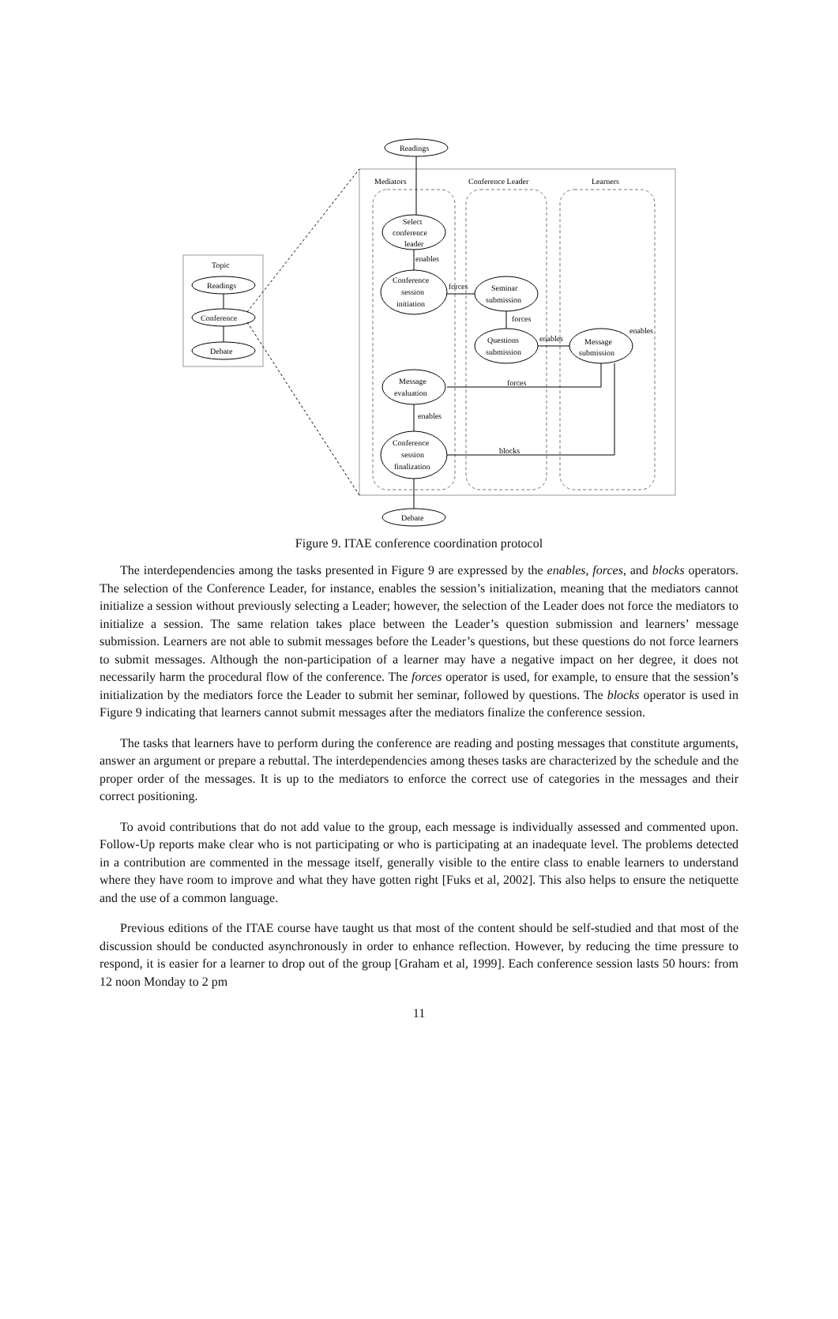Readings
Mediators
Conference Leader
Learners
Topic
Readings
Conference
Debate
Select
conference
leader
enables
Conference
session
initiation
forces
Seminar
submission
forces
Questions
submission
enables
Message
submission
enables
Message
evaluation
forces
enables
Conference
session
finalization
blocks
Debate
Figure 9. ITAE conference coordination protocol
The interdependencies among the tasks presented in Figure 9 are expressed by the enables, forces, and blocks operators. The selection of the Conference Leader, for instance, enables the session’s initialization, meaning that the mediators cannot initialize a session without previously selecting a Leader; however, the selection of the Leader does not force the mediators to initialize a session. The same relation takes place between the Leader’s question submission and learners’ message submission. Learners are not able to submit messages before the Leader’s questions, but these questions do not force learners to submit messages. Although the non-participation of a learner may have a negative impact on her degree, it does not necessarily harm the procedural flow of the conference. The forces operator is used, for example, to ensure that the session’s initialization by the mediators force the Leader to submit her seminar, followed by questions. The blocks operator is used in Figure 9 indicating that learners cannot submit messages after the mediators finalize the conference session.
The tasks that learners have to perform during the conference are reading and posting messages that constitute arguments, answer an argument or prepare a rebuttal. The interdependencies among theses tasks are characterized by the schedule and the proper order of the messages. It is up to the mediators to enforce the correct use of categories in the messages and their correct positioning.
To avoid contributions that do not add value to the group, each message is individually assessed and commented upon. Follow-Up reports make clear who is not participating or who is participating at an inadequate level. The problems detected in a contribution are commented in the message itself, generally visible to the entire class to enable learners to understand where they have room to improve and what they have gotten right [Fuks et al, 2002]. This also helps to ensure the netiquette and the use of a common language.
Previous editions of the ITAE course have taught us that most of the content should be self-studied and that most of the discussion should be conducted asynchronously in order to enhance reflection. However, by reducing the time pressure to respond, it is easier for a learner to drop out of the group [Graham et al, 1999]. Each conference session lasts 50 hours: from 12 noon Monday to 2 pm
11